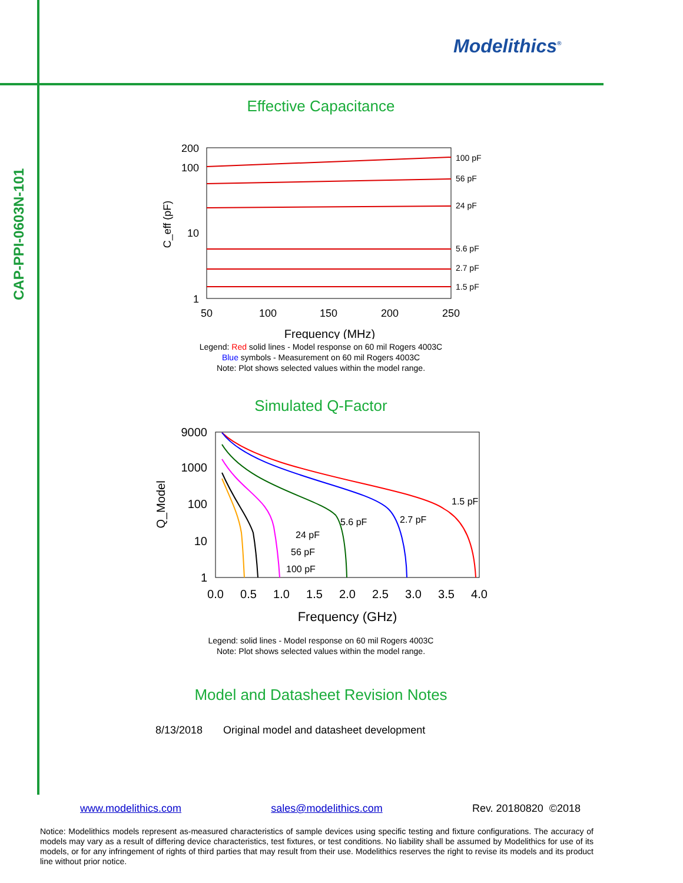CAP-PPI-0603N-101
Modelithics<sup>®</sup>
Effective Capacitance
200
100
10
1
50
100
150
200
250
Frequency (MHz)
C_eff (pF)
100 pF
56 pF
24 pF
5.6 pF
2.7 pF
1.5 pF
Legend: Red solid lines - Model response on 60 mil Rogers 4003C
Blue symbols - Measurement on 60 mil Rogers 4003C
Note: Plot shows selected values within the model range.
Simulated Q-Factor
9000
1000
100
10
1
0.0
0.5
1.0
1.5
2.0
2.5
3.0
3.5
4.0
Frequency (GHz)
Q_Model
1.5 pF
2.7 pF
5.6 pF
24 pF
56 pF
100 pF
Legend: solid lines - Model response on 60 mil Rogers 4003C
Note: Plot shows selected values within the model range.
Model and Datasheet Revision Notes
8/13/2018 Original model and datasheet development
www.modelithics.com sales@modelithics.com Rev. 20180820 ©2018
Notice: Modelithics models represent as-measured characteristics of sample devices using specific testing and fixture configurations. The accuracy of models may vary as a result of differing device characteristics, test fixtures, or test conditions. No liability shall be assumed by Modelithics for use of its models, or for any infringement of rights of third parties that may result from their use. Modelithics reserves the right to revise its models and its product line without prior notice.